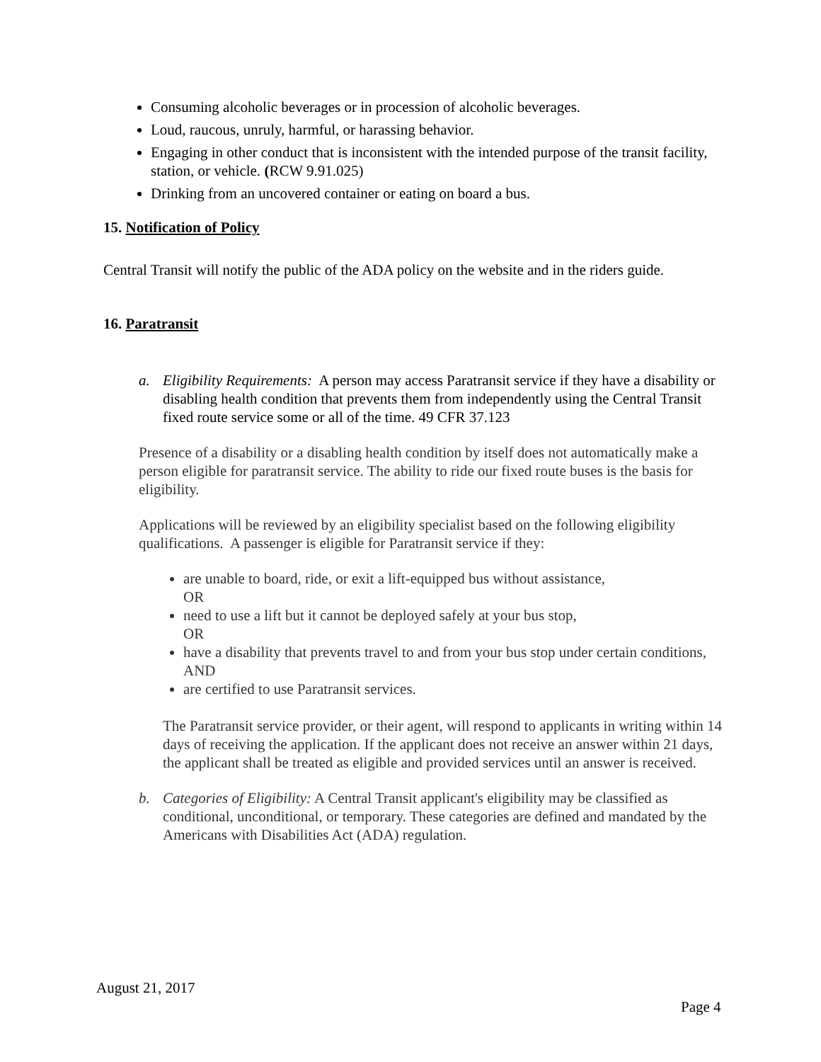Consuming alcoholic beverages or in procession of alcoholic beverages.
Loud, raucous, unruly, harmful, or harassing behavior.
Engaging in other conduct that is inconsistent with the intended purpose of the transit facility, station, or vehicle. (RCW 9.91.025)
Drinking from an uncovered container or eating on board a bus.
15. Notification of Policy
Central Transit will notify the public of the ADA policy on the website and in the riders guide.
16. Paratransit
a. Eligibility Requirements: A person may access Paratransit service if they have a disability or disabling health condition that prevents them from independently using the Central Transit fixed route service some or all of the time. 49 CFR 37.123
Presence of a disability or a disabling health condition by itself does not automatically make a person eligible for paratransit service. The ability to ride our fixed route buses is the basis for eligibility.
Applications will be reviewed by an eligibility specialist based on the following eligibility qualifications. A passenger is eligible for Paratransit service if they:
are unable to board, ride, or exit a lift-equipped bus without assistance,
OR
need to use a lift but it cannot be deployed safely at your bus stop,
OR
have a disability that prevents travel to and from your bus stop under certain conditions,
AND
are certified to use Paratransit services.
The Paratransit service provider, or their agent, will respond to applicants in writing within 14 days of receiving the application. If the applicant does not receive an answer within 21 days, the applicant shall be treated as eligible and provided services until an answer is received.
b. Categories of Eligibility: A Central Transit applicant's eligibility may be classified as conditional, unconditional, or temporary. These categories are defined and mandated by the Americans with Disabilities Act (ADA) regulation.
August 21, 2017
Page 4